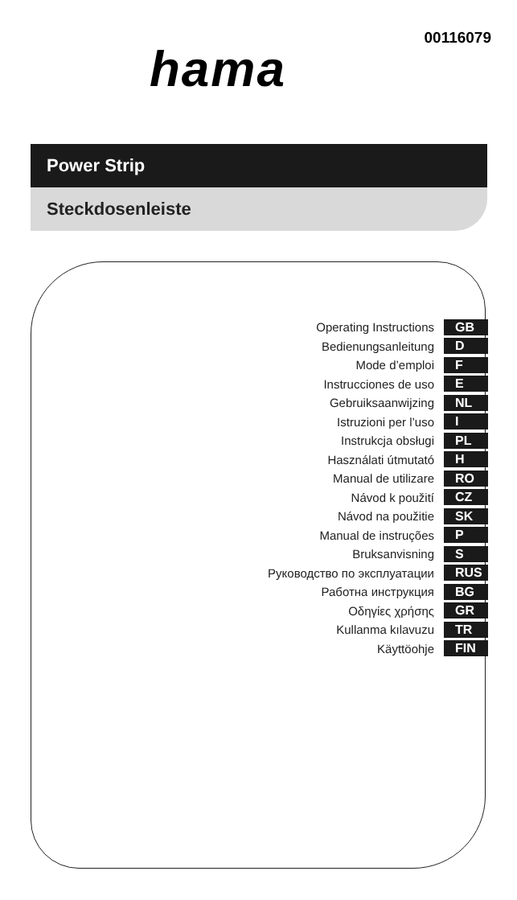00116079
hama
Power Strip
Steckdosenleiste
Operating Instructions GB
Bedienungsanleitung D
Mode d’emploi F
Instrucciones de uso E
Gebruiksaanwijzing NL
Istruzioni per l’uso I
Instrukcja obsługi PL
Használati útmutató H
Manual de utilizare RO
Návod k použití CZ
Návod na použitie SK
Manual de instruções P
Bruksanvisning S
Руководство по эксплуатации RUS
Работна инструкция BG
Οδηγίες χρήσης GR
Kullanma kılavuzu TR
Käyttöohje FIN